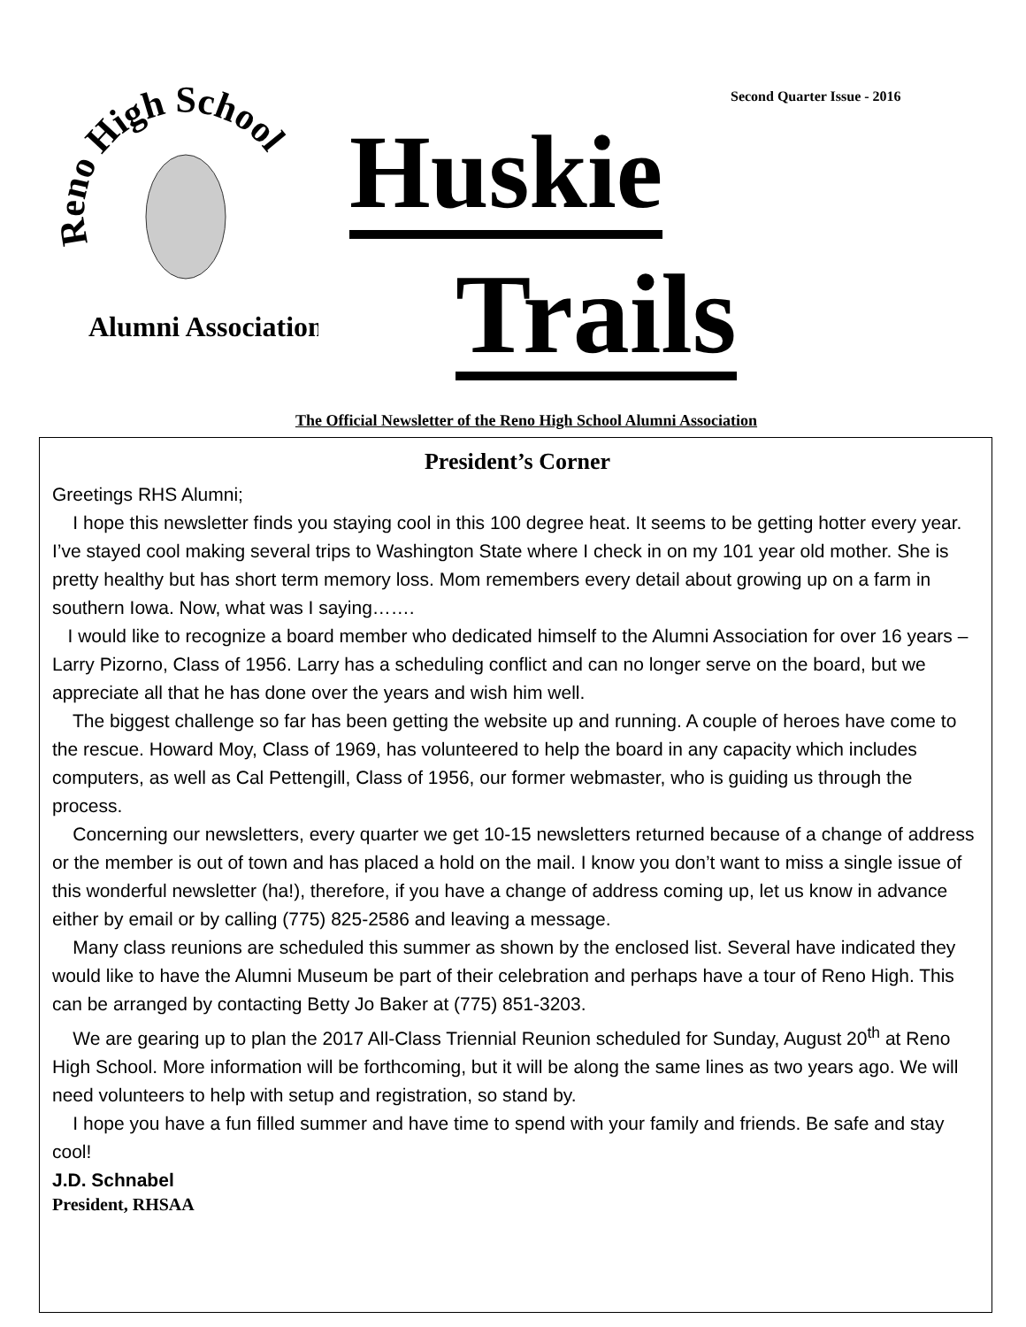Reno High School
Alumni Association
Second Quarter Issue - 2016
Huskie
Trails
The Official Newsletter of the Reno High School Alumni Association
President’s Corner
Greetings RHS Alumni;
I hope this newsletter finds you staying cool in this 100 degree heat. It seems to be getting hotter every year. I’ve stayed cool making several trips to Washington State where I check in on my 101 year old mother. She is pretty healthy but has short term memory loss. Mom remembers every detail about growing up on a farm in southern Iowa. Now, what was I saying…….
I would like to recognize a board member who dedicated himself to the Alumni Association for over 16 years – Larry Pizorno, Class of 1956. Larry has a scheduling conflict and can no longer serve on the board, but we appreciate all that he has done over the years and wish him well.
The biggest challenge so far has been getting the website up and running. A couple of heroes have come to the rescue. Howard Moy, Class of 1969, has volunteered to help the board in any capacity which includes computers, as well as Cal Pettengill, Class of 1956, our former webmaster, who is guiding us through the process.
Concerning our newsletters, every quarter we get 10-15 newsletters returned because of a change of address or the member is out of town and has placed a hold on the mail. I know you don’t want to miss a single issue of this wonderful newsletter (ha!), therefore, if you have a change of address coming up, let us know in advance either by email or by calling (775) 825-2586 and leaving a message.
Many class reunions are scheduled this summer as shown by the enclosed list. Several have indicated they would like to have the Alumni Museum be part of their celebration and perhaps have a tour of Reno High. This can be arranged by contacting Betty Jo Baker at (775) 851-3203.
We are gearing up to plan the 2017 All-Class Triennial Reunion scheduled for Sunday, August 20<sup>th</sup> at Reno High School. More information will be forthcoming, but it will be along the same lines as two years ago. We will need volunteers to help with setup and registration, so stand by.
I hope you have a fun filled summer and have time to spend with your family and friends. Be safe and stay cool!
J.D. Schnabel
President, RHSAA